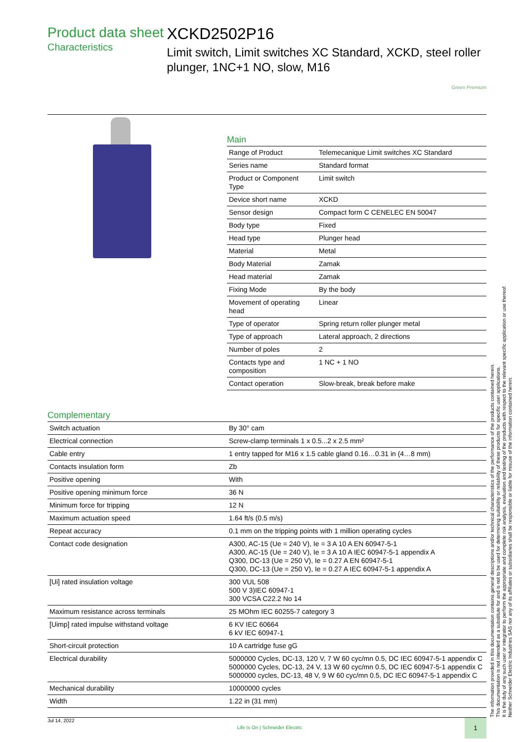Product data sheet
Characteristics
XCKD2502P16
Limit switch, Limit switches XC Standard, XCKD, steel roller plunger, 1NC+1 NO, slow, M16
Green Premium
Main
| Range of Product | Telemecanique Limit switches XC Standard |
| Series name | Standard format |
| Product or Component Type | Limit switch |
| Device short name | XCKD |
| Sensor design | Compact form C CENELEC EN 50047 |
| Body type | Fixed |
| Head type | Plunger head |
| Material | Metal |
| Body Material | Zamak |
| Head material | Zamak |
| Fixing Mode | By the body |
| Movement of operating head | Linear |
| Type of operator | Spring return roller plunger metal |
| Type of approach | Lateral approach, 2 directions |
| Number of poles | 2 |
| Contacts type and composition | 1 NC + 1 NO |
| Contact operation | Slow-break, break before make |
Complementary
| Switch actuation | By 30° cam |
| Electrical connection | Screw-clamp terminals 1 x 0.5...2 x 2.5 mm² |
| Cable entry | 1 entry tapped for M16 x 1.5 cable gland 0.16…0.31 in (4…8 mm) |
| Contacts insulation form | Zb |
| Positive opening | With |
| Positive opening minimum force | 36 N |
| Minimum force for tripping | 12 N |
| Maximum actuation speed | 1.64 ft/s (0.5 m/s) |
| Repeat accuracy | 0.1 mm on the tripping points with 1 million operating cycles |
| Contact code designation | A300, AC-15 (Ue = 240 V), Ie = 3 A 10 A EN 60947-5-1 A300, AC-15 (Ue = 240 V), Ie = 3 A 10 A IEC 60947-5-1 appendix A Q300, DC-13 (Ue = 250 V), Ie = 0.27 A EN 60947-5-1 Q300, DC-13 (Ue = 250 V), Ie = 0.27 A IEC 60947-5-1 appendix A |
| [Ui] rated insulation voltage | 300 VUL 508 500 V 3)IEC 60947-1 300 VCSA C22.2 No 14 |
| Maximum resistance across terminals | 25 MOhm IEC 60255-7 category 3 |
| [Uimp] rated impulse withstand voltage | 6 KV IEC 60664 6 kV IEC 60947-1 |
| Short-circuit protection | 10 A cartridge fuse gG |
| Electrical durability | 5000000 Cycles, DC-13, 120 V, 7 W 60 cyc/mn 0.5, DC IEC 60947-5-1 appendix C 5000000 Cycles, DC-13, 24 V, 13 W 60 cyc/mn 0.5, DC IEC 60947-5-1 appendix C 5000000 cycles, DC-13, 48 V, 9 W 60 cyc/mn 0.5, DC IEC 60947-5-1 appendix C |
| Mechanical durability | 10000000 cycles |
| Width | 1.22 in (31 mm) |
Jul 14, 2022 Life Is On | Schneider Electric 1
The information provided in this documentation contains general descriptions and/or technical characteristics of the performance of the products contained herein.
This documentation is not intended as a substitute for and is not to be used for determining suitability or reliability of these products for specific user applications.
It is the duty of any such user or integrator to perform the appropriate and complete risk analysis, evaluation and testing of the products with respect to the relevant specific application or use thereof.
Neither Schneider Electric Industries SAS nor any of its affiliates or subsidiaries shall be responsible or liable for misuse of the information contained herein.